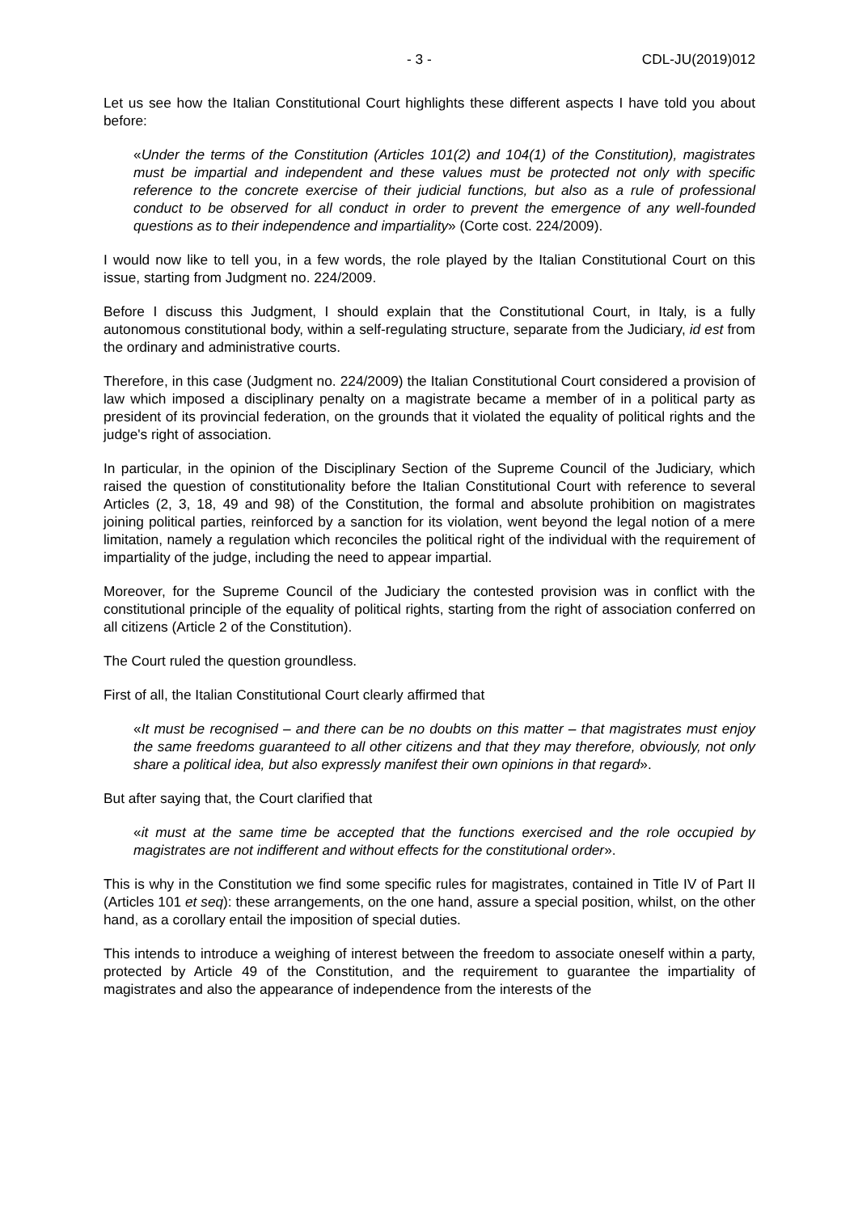- 3 - CDL-JU(2019)012
Let us see how the Italian Constitutional Court highlights these different aspects I have told you about before:
«Under the terms of the Constitution (Articles 101(2) and 104(1) of the Constitution), magistrates must be impartial and independent and these values must be protected not only with specific reference to the concrete exercise of their judicial functions, but also as a rule of professional conduct to be observed for all conduct in order to prevent the emergence of any well-founded questions as to their independence and impartiality» (Corte cost. 224/2009).
I would now like to tell you, in a few words, the role played by the Italian Constitutional Court on this issue, starting from Judgment no. 224/2009.
Before I discuss this Judgment, I should explain that the Constitutional Court, in Italy, is a fully autonomous constitutional body, within a self-regulating structure, separate from the Judiciary, id est from the ordinary and administrative courts.
Therefore, in this case (Judgment no. 224/2009) the Italian Constitutional Court considered a provision of law which imposed a disciplinary penalty on a magistrate became a member of in a political party as president of its provincial federation, on the grounds that it violated the equality of political rights and the judge's right of association.
In particular, in the opinion of the Disciplinary Section of the Supreme Council of the Judiciary, which raised the question of constitutionality before the Italian Constitutional Court with reference to several Articles (2, 3, 18, 49 and 98) of the Constitution, the formal and absolute prohibition on magistrates joining political parties, reinforced by a sanction for its violation, went beyond the legal notion of a mere limitation, namely a regulation which reconciles the political right of the individual with the requirement of impartiality of the judge, including the need to appear impartial.
Moreover, for the Supreme Council of the Judiciary the contested provision was in conflict with the constitutional principle of the equality of political rights, starting from the right of association conferred on all citizens (Article 2 of the Constitution).
The Court ruled the question groundless.
First of all, the Italian Constitutional Court clearly affirmed that
«It must be recognised – and there can be no doubts on this matter – that magistrates must enjoy the same freedoms guaranteed to all other citizens and that they may therefore, obviously, not only share a political idea, but also expressly manifest their own opinions in that regard».
But after saying that, the Court clarified that
«it must at the same time be accepted that the functions exercised and the role occupied by magistrates are not indifferent and without effects for the constitutional order».
This is why in the Constitution we find some specific rules for magistrates, contained in Title IV of Part II (Articles 101 et seq): these arrangements, on the one hand, assure a special position, whilst, on the other hand, as a corollary entail the imposition of special duties.
This intends to introduce a weighing of interest between the freedom to associate oneself within a party, protected by Article 49 of the Constitution, and the requirement to guarantee the impartiality of magistrates and also the appearance of independence from the interests of the